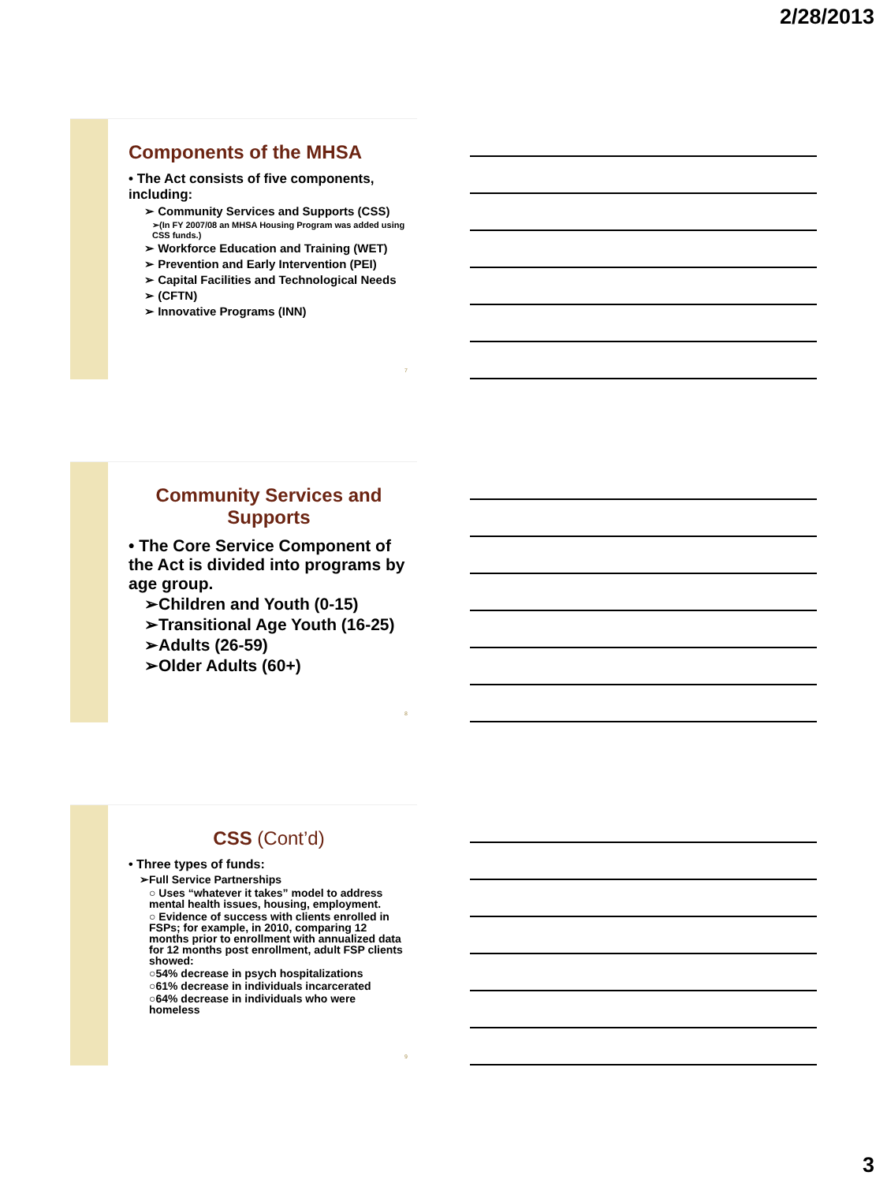2/28/2013
Components of the MHSA
• The Act consists of five components, including:
➢ Community Services and Supports (CSS)
➢(In FY 2007/08 an MHSA Housing Program was added using CSS funds.)
➢ Workforce Education and Training (WET)
➢ Prevention and Early Intervention (PEI)
➢ Capital Facilities and Technological Needs
➢ (CFTN)
➢ Innovative Programs (INN)
7
Community Services and Supports
• The Core Service Component of the Act is divided into programs by age group.
➢Children and Youth (0-15)
➢Transitional Age Youth (16-25)
➢Adults (26-59)
➢Older Adults (60+)
8
CSS (Cont’d)
• Three types of funds:
➢Full Service Partnerships
○ Uses “whatever it takes” model to address mental health issues, housing, employment.
○ Evidence of success with clients enrolled in FSPs; for example, in 2010, comparing 12 months prior to enrollment with annualized data for 12 months post enrollment, adult FSP clients showed:
○54% decrease in psych hospitalizations
○61% decrease in individuals incarcerated
○64% decrease in individuals who were homeless
9
3